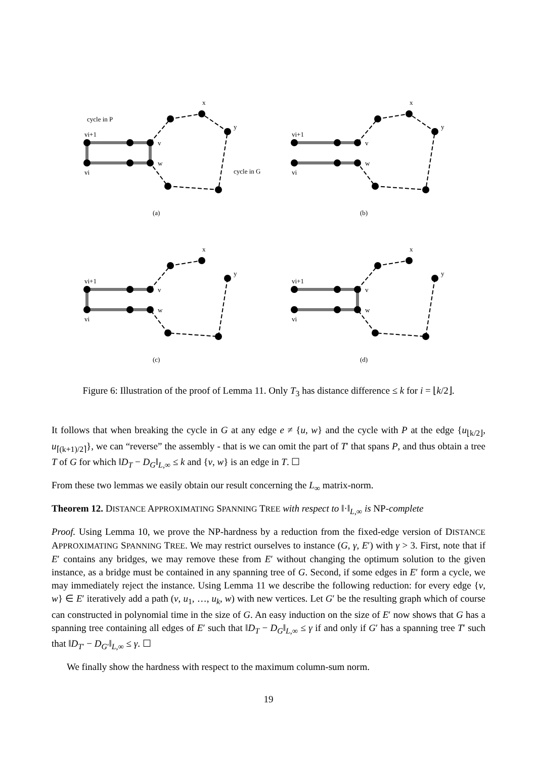(a)
cycle in P
vi+1
vi
v
w
x
y
cycle in G
(b)
vi+1
vi
v
w
x
y
(c)
vi+1
vi
v
w
x
y
(d)
vi+1
vi
v
w
x
y
Figure 6: Illustration of the proof of Lemma 11. Only T<sub>3</sub> has distance difference ≤ k for i = ⌊k/2⌋.
It follows that when breaking the cycle in G at any edge e ≠ {u, w} and the cycle with P at the edge {u<sub>⌊k/2⌋</sub>, u<sub>⌈(k+1)/2⌉</sub>}, we can “reverse” the assembly - that is we can omit the part of T′ that spans P, and thus obtain a tree T of G for which ‖D<sub>T</sub> − D<sub>G</sub>‖<sub>L,∞</sub> ≤ k and {v, w} is an edge in T. ☐
From these two lemmas we easily obtain our result concerning the L<sub>∞</sub> matrix-norm.
Theorem 12. DISTANCE APPROXIMATING SPANNING TREE with respect to ‖·‖<sub>L,∞</sub> is NP-complete
Proof. Using Lemma 10, we prove the NP-hardness by a reduction from the fixed-edge version of DISTANCE APPROXIMATING SPANNING TREE. We may restrict ourselves to instance (G, γ, E′) with γ > 3. First, note that if E′ contains any bridges, we may remove these from E′ without changing the optimum solution to the given instance, as a bridge must be contained in any spanning tree of G. Second, if some edges in E′ form a cycle, we may immediately reject the instance. Using Lemma 11 we describe the following reduction: for every edge {v, w} ∈ E′ iteratively add a path (v, u<sub>1</sub>, …, u<sub>k</sub>, w) with new vertices. Let G′ be the resulting graph which of course can constructed in polynomial time in the size of G. An easy induction on the size of E′ now shows that G has a spanning tree containing all edges of E′ such that ‖D<sub>T</sub> − D<sub>G</sub>‖<sub>L,∞</sub> ≤ γ if and only if G′ has a spanning tree T′ such that ‖D<sub>T′</sub> − D<sub>G′</sub>‖<sub>L,∞</sub> ≤ γ. ☐
We finally show the hardness with respect to the maximum column-sum norm.
19